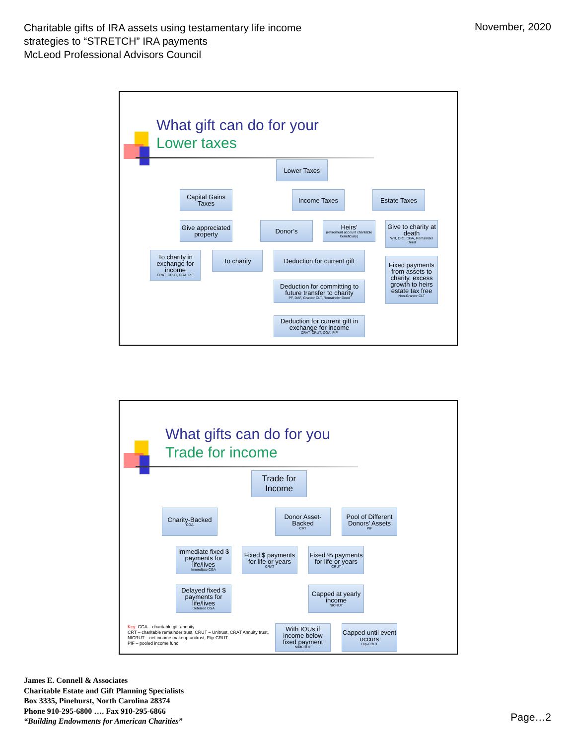Charitable gifts of IRA assets using testamentary life income strategies to “STRETCH” IRA payments
McLeod Professional Advisors Council
November, 2020
What gift can do for your
Lower taxes
Lower Taxes
Capital Gains Taxes
Income Taxes Estate Taxes
Give appreciated property
Donor’s
Heirs’
(retirement account charitable beneficiary)
Give to charity at death
Will, CRT, CGA, Remainder Deed
To charity in exchange for income
CRAT, CRUT, CGA, PIF
To charity
Deduction for current gift
Fixed payments from assets to charity, excess growth to heirs estate tax free
Non-Grantor CLT
Deduction for committing to future transfer to charity
PF, DAF, Grantor CLT, Remainder Deed
Deduction for current gift in exchange for income
CRAT, CRUT, CGA, PIF
What gifts can do for you
Trade for income
Trade for Income
Charity-Backed
CGA
Donor Asset-Backed
CRT
Pool of Different Donors’ Assets
PIF
Immediate fixed $ payments for life/lives
Immediate CGA
Fixed $ payments for life or years
CRAT
Fixed % payments for life or years
CRUT
Delayed fixed $ payments for life/lives
Deferred CGA
Capped at yearly income
NICRUT
Key: CGA – charitable gift annuity
CRT – charitable remainder trust, CRUT – Unitrust, CRAT Annuity trust,
NICRUT – net income makeup unitrust, Flip-CRUT
PIF – pooled income fund
With IOUs if income below fixed payment
NIMCRUT
Capped until event occurs
Flip-CRUT
James E. Connell & Associates
Charitable Estate and Gift Planning Specialists
Box 3335, Pinehurst, North Carolina 28374
Phone 910-295-6800 …. Fax 910-295-6866
“Building Endowments for American Charities”
Page…2